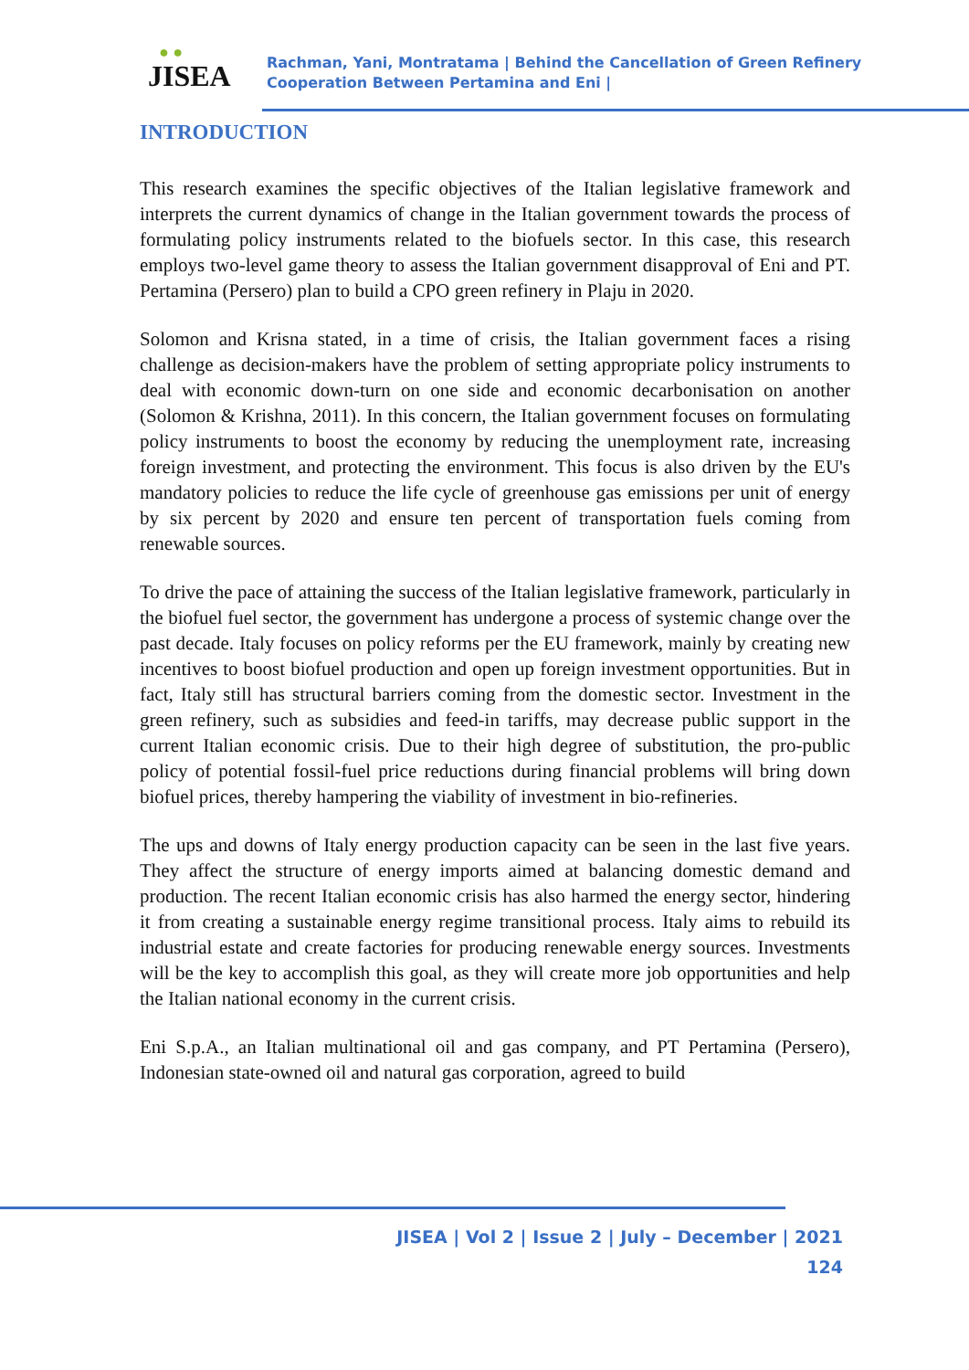● ●
JISEA
Rachman, Yani, Montratama | Behind the Cancellation of Green Refinery
Cooperation Between Pertamina and Eni |
INTRODUCTION
This research examines the specific objectives of the Italian legislative framework and interprets the current dynamics of change in the Italian government towards the process of formulating policy instruments related to the biofuels sector. In this case, this research employs two-level game theory to assess the Italian government disapproval of Eni and PT. Pertamina (Persero) plan to build a CPO green refinery in Plaju in 2020.
Solomon and Krisna stated, in a time of crisis, the Italian government faces a rising challenge as decision-makers have the problem of setting appropriate policy instruments to deal with economic down-turn on one side and economic decarbonisation on another (Solomon & Krishna, 2011). In this concern, the Italian government focuses on formulating policy instruments to boost the economy by reducing the unemployment rate, increasing foreign investment, and protecting the environment. This focus is also driven by the EU's mandatory policies to reduce the life cycle of greenhouse gas emissions per unit of energy by six percent by 2020 and ensure ten percent of transportation fuels coming from renewable sources.
To drive the pace of attaining the success of the Italian legislative framework, particularly in the biofuel fuel sector, the government has undergone a process of systemic change over the past decade. Italy focuses on policy reforms per the EU framework, mainly by creating new incentives to boost biofuel production and open up foreign investment opportunities. But in fact, Italy still has structural barriers coming from the domestic sector. Investment in the green refinery, such as subsidies and feed-in tariffs, may decrease public support in the current Italian economic crisis. Due to their high degree of substitution, the pro-public policy of potential fossil-fuel price reductions during financial problems will bring down biofuel prices, thereby hampering the viability of investment in bio-refineries.
The ups and downs of Italy energy production capacity can be seen in the last five years. They affect the structure of energy imports aimed at balancing domestic demand and production. The recent Italian economic crisis has also harmed the energy sector, hindering it from creating a sustainable energy regime transitional process. Italy aims to rebuild its industrial estate and create factories for producing renewable energy sources. Investments will be the key to accomplish this goal, as they will create more job opportunities and help the Italian national economy in the current crisis.
Eni S.p.A., an Italian multinational oil and gas company, and PT Pertamina (Persero), Indonesian state-owned oil and natural gas corporation, agreed to build
JISEA | Vol 2 | Issue 2 | July – December | 2021
124